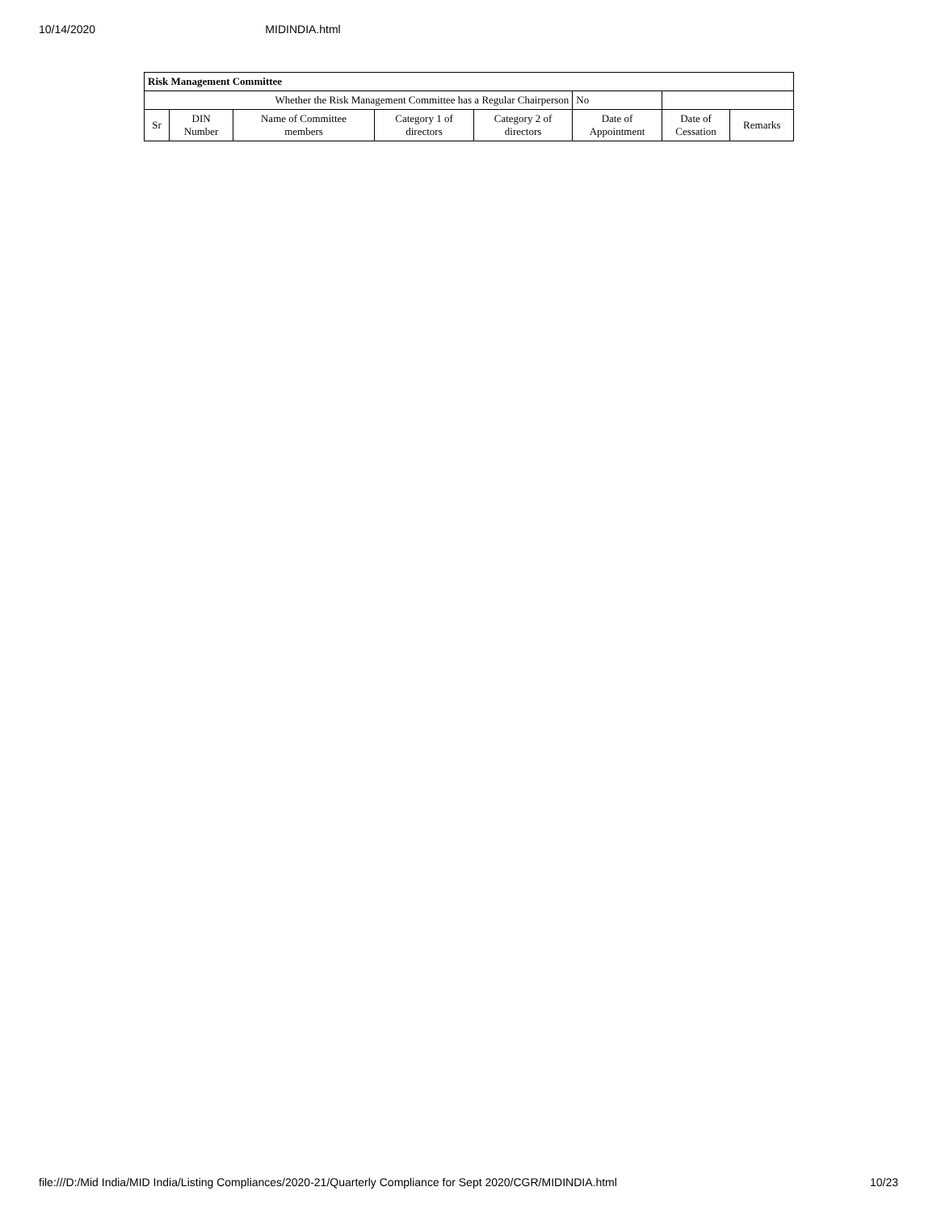10/14/2020 MIDINDIA.html
| Risk Management Committee | | | | | | | |
| --- | --- | --- | --- | --- | --- | --- | --- |
| Whether the Risk Management Committee has a Regular Chairperson | | | | | No | | |
| Sr | DIN Number | Name of Committee members | Category 1 of directors | Category 2 of directors | Date of Appointment | Date of Cessation | Remarks |
file:///D:/Mid India/MID India/Listing Compliances/2020-21/Quarterly Compliance for Sept 2020/CGR/MIDINDIA.html 10/23